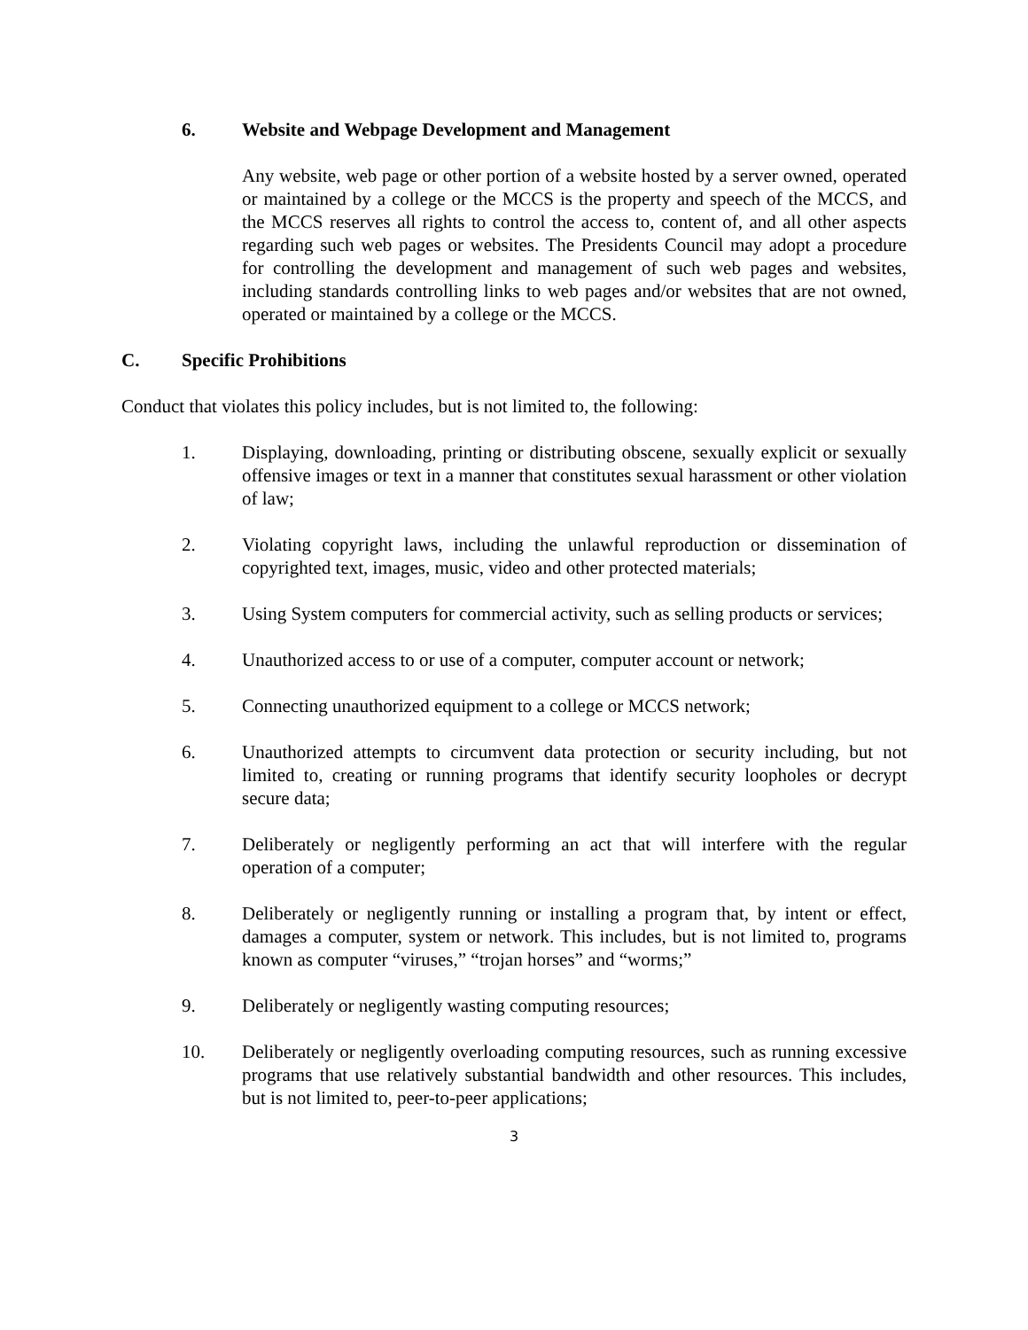6. Website and Webpage Development and Management
Any website, web page or other portion of a website hosted by a server owned, operated or maintained by a college or the MCCS is the property and speech of the MCCS, and the MCCS reserves all rights to control the access to, content of, and all other aspects regarding such web pages or websites. The Presidents Council may adopt a procedure for controlling the development and management of such web pages and websites, including standards controlling links to web pages and/or websites that are not owned, operated or maintained by a college or the MCCS.
C. Specific Prohibitions
Conduct that violates this policy includes, but is not limited to, the following:
1. Displaying, downloading, printing or distributing obscene, sexually explicit or sexually offensive images or text in a manner that constitutes sexual harassment or other violation of law;
2. Violating copyright laws, including the unlawful reproduction or dissemination of copyrighted text, images, music, video and other protected materials;
3. Using System computers for commercial activity, such as selling products or services;
4. Unauthorized access to or use of a computer, computer account or network;
5. Connecting unauthorized equipment to a college or MCCS network;
6. Unauthorized attempts to circumvent data protection or security including, but not limited to, creating or running programs that identify security loopholes or decrypt secure data;
7. Deliberately or negligently performing an act that will interfere with the regular operation of a computer;
8. Deliberately or negligently running or installing a program that, by intent or effect, damages a computer, system or network. This includes, but is not limited to, programs known as computer “viruses,” “trojan horses” and “worms;”
9. Deliberately or negligently wasting computing resources;
10. Deliberately or negligently overloading computing resources, such as running excessive programs that use relatively substantial bandwidth and other resources. This includes, but is not limited to, peer-to-peer applications;
3